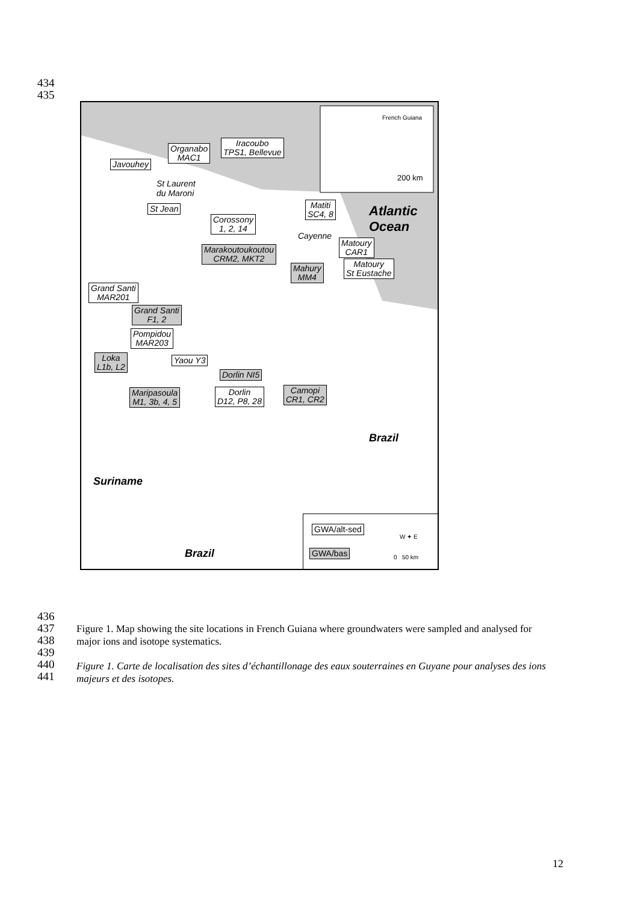434
435
Atlantic
Ocean
Brazil
Brazil
Suriname
French Guiana
200 km
Javouhey
Organabo
MAC1
Iracoubo
TPS1, Bellevue
St Laurent
du Maroni
St Jean
Corossony
1, 2, 14
Matiti
SC4, 8
Cayenne
Marakoutoukoutou
CRM2, MKT2
Matoury
CAR1
Mahury
MM4
Matoury
St Eustache
Grand Santi
MAR201
Grand Santi
F1, 2
Pompidou
MAR203
Loka
L1b, L2
Yaou Y3
Dorlin NI5
Maripasoula
M1, 3b, 4, 5
Dorlin
D12, P8, 28
Camopi
CR1, CR2
GWA/alt-sed
GWA/bas
W ✦ E
0 50 km
436
437
438
439
440
441
Figure 1. Map showing the site locations in French Guiana where groundwaters were sampled and analysed for major ions and isotope systematics.
Figure 1. Carte de localisation des sites d’échantillonage des eaux souterraines en Guyane pour analyses des ions majeurs et des isotopes.
12